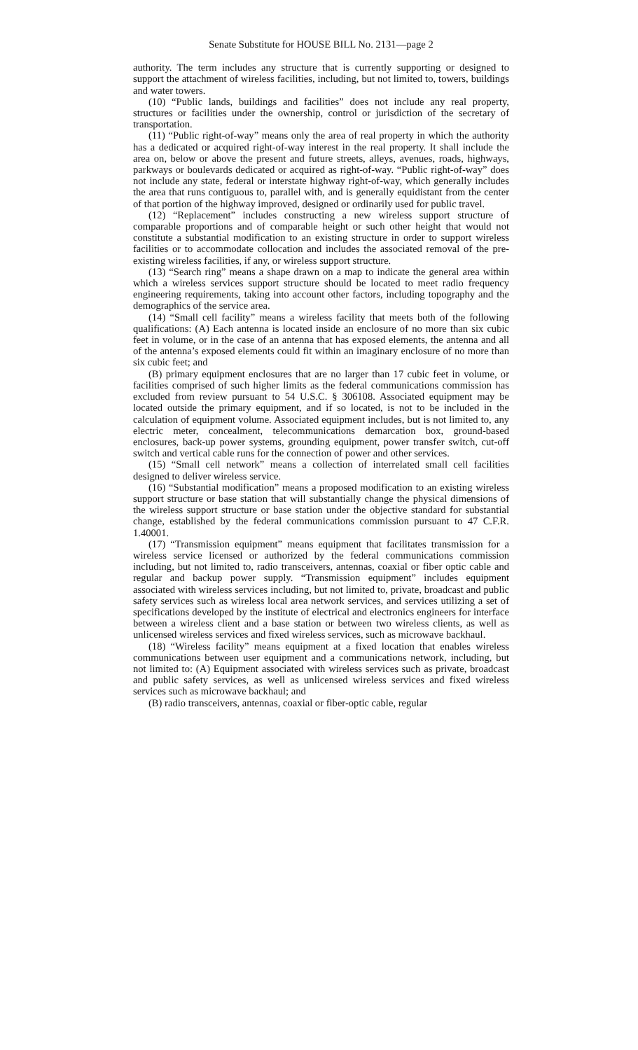Senate Substitute for HOUSE BILL No. 2131—page 2
authority. The term includes any structure that is currently supporting or designed to support the attachment of wireless facilities, including, but not limited to, towers, buildings and water towers.
(10) “Public lands, buildings and facilities” does not include any real property, structures or facilities under the ownership, control or jurisdiction of the secretary of transportation.
(11) “Public right-of-way” means only the area of real property in which the authority has a dedicated or acquired right-of-way interest in the real property. It shall include the area on, below or above the present and future streets, alleys, avenues, roads, highways, parkways or boulevards dedicated or acquired as right-of-way. “Public right-of-way” does not include any state, federal or interstate highway right-of-way, which generally includes the area that runs contiguous to, parallel with, and is generally equidistant from the center of that portion of the highway improved, designed or ordinarily used for public travel.
(12) “Replacement” includes constructing a new wireless support structure of comparable proportions and of comparable height or such other height that would not constitute a substantial modification to an existing structure in order to support wireless facilities or to accommodate collocation and includes the associated removal of the pre-existing wireless facilities, if any, or wireless support structure.
(13) “Search ring” means a shape drawn on a map to indicate the general area within which a wireless services support structure should be located to meet radio frequency engineering requirements, taking into account other factors, including topography and the demographics of the service area.
(14) “Small cell facility” means a wireless facility that meets both of the following qualifications: (A) Each antenna is located inside an enclosure of no more than six cubic feet in volume, or in the case of an antenna that has exposed elements, the antenna and all of the antenna’s exposed elements could fit within an imaginary enclosure of no more than six cubic feet; and
(B) primary equipment enclosures that are no larger than 17 cubic feet in volume, or facilities comprised of such higher limits as the federal communications commission has excluded from review pursuant to 54 U.S.C. § 306108. Associated equipment may be located outside the primary equipment, and if so located, is not to be included in the calculation of equipment volume. Associated equipment includes, but is not limited to, any electric meter, concealment, telecommunications demarcation box, ground-based enclosures, back-up power systems, grounding equipment, power transfer switch, cut-off switch and vertical cable runs for the connection of power and other services.
(15) “Small cell network” means a collection of interrelated small cell facilities designed to deliver wireless service.
(16) “Substantial modification” means a proposed modification to an existing wireless support structure or base station that will substantially change the physical dimensions of the wireless support structure or base station under the objective standard for substantial change, established by the federal communications commission pursuant to 47 C.F.R. 1.40001.
(17) “Transmission equipment” means equipment that facilitates transmission for a wireless service licensed or authorized by the federal communications commission including, but not limited to, radio transceivers, antennas, coaxial or fiber optic cable and regular and backup power supply. “Transmission equipment” includes equipment associated with wireless services including, but not limited to, private, broadcast and public safety services such as wireless local area network services, and services utilizing a set of specifications developed by the institute of electrical and electronics engineers for interface between a wireless client and a base station or between two wireless clients, as well as unlicensed wireless services and fixed wireless services, such as microwave backhaul.
(18) “Wireless facility” means equipment at a fixed location that enables wireless communications between user equipment and a communications network, including, but not limited to: (A) Equipment associated with wireless services such as private, broadcast and public safety services, as well as unlicensed wireless services and fixed wireless services such as microwave backhaul; and
(B) radio transceivers, antennas, coaxial or fiber-optic cable, regular